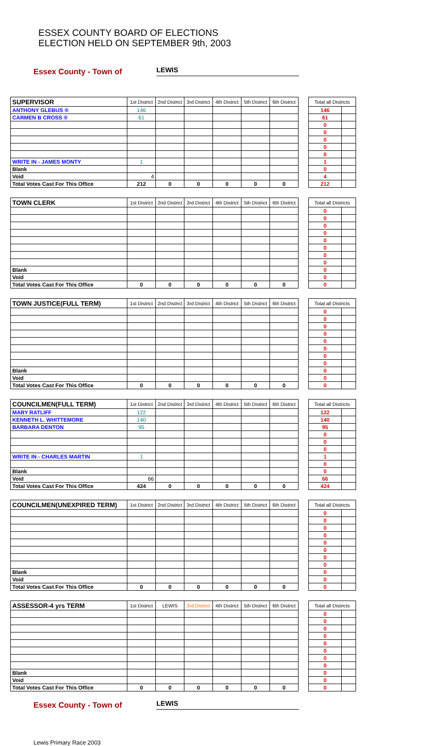ESSEX COUNTY BOARD OF ELECTIONS
ELECTION HELD ON SEPTEMBER 9th, 2003
Essex County - Town of LEWIS
| SUPERVISOR | 1st District | 2nd District | 3rd District | 4th District | 5th District | 6th District | | Total all Districts | |
| ANTHONY GLEBUS ® | 146 | | | | | | | 146 | |
| CARMEN B CROSS ® | 61 | | | | | | | 61 | |
| | | | | | | | | 0 | |
| | | | | | | | | 0 | |
| | | | | | | | | 0 | |
| | | | | | | | | 0 | |
| | | | | | | | | 0 | |
| WRITE IN - JAMES MONTY | 1 | | | | | | | 1 | |
| Blank | | | | | | | | 0 | |
| Void | 4 | | | | | | | 4 | |
| Total Votes Cast For This Office | 212 | 0 | 0 | 0 | 0 | 0 | | 212 | |
| TOWN CLERK | 1st District | 2nd District | 3rd District | 4th District | 5th District | 6th District | | Total all Districts | |
| | | | | | | | | 0 | |
| | | | | | | | | 0 | |
| | | | | | | | | 0 | |
| | | | | | | | | 0 | |
| | | | | | | | | 0 | |
| | | | | | | | | 0 | |
| | | | | | | | | 0 | |
| | | | | | | | | 0 | |
| Blank | | | | | | | | 0 | |
| Void | | | | | | | | 0 | |
| Total Votes Cast For This Office | 0 | 0 | 0 | 0 | 0 | 0 | | 0 | |
| TOWN JUSTICE(FULL TERM) | 1st District | 2nd District | 3rd District | 4th District | 5th District | 6th District | | Total all Districts | |
| | | | | | | | | 0 | |
| | | | | | | | | 0 | |
| | | | | | | | | 0 | |
| | | | | | | | | 0 | |
| | | | | | | | | 0 | |
| | | | | | | | | 0 | |
| | | | | | | | | 0 | |
| | | | | | | | | 0 | |
| Blank | | | | | | | | 0 | |
| Void | | | | | | | | 0 | |
| Total Votes Cast For This Office | 0 | 0 | 0 | 0 | 0 | 0 | | 0 | |
| COUNCILMEN(FULL TERM) | 1st District | 2nd District | 3rd District | 4th District | 5th District | 6th District | | Total all Districts | |
| MARY RATLIFF | 122 | | | | | | | 122 | |
| KENNETH L. WHITTEMORE | 140 | | | | | | | 140 | |
| BARBARA DENTON | 95 | | | | | | | 95 | |
| | | | | | | | | 0 | |
| | | | | | | | | 0 | |
| | | | | | | | | 0 | |
| WRITE IN - CHARLES MARTIN | 1 | | | | | | | 1 | |
| | | | | | | | | 0 | |
| Blank | | | | | | | | 0 | |
| Void | 66 | | | | | | | 66 | |
| Total Votes Cast For This Office | 424 | 0 | 0 | 0 | 0 | 0 | | 424 | |
| COUNCILMEN(UNEXPIRED TERM) | 1st District | 2nd District | 3rd District | 4th District | 5th District | 6th District | | Total all Districts | |
| | | | | | | | | 0 | |
| | | | | | | | | 0 | |
| | | | | | | | | 0 | |
| | | | | | | | | 0 | |
| | | | | | | | | 0 | |
| | | | | | | | | 0 | |
| | | | | | | | | 0 | |
| | | | | | | | | 0 | |
| Blank | | | | | | | | 0 | |
| Void | | | | | | | | 0 | |
| Total Votes Cast For This Office | 0 | 0 | 0 | 0 | 0 | 0 | | 0 | |
| ASSESSOR-4 yrs TERM | 1st District | LEWIS | 3rd District | 4th District | 5th District | 6th District | | Total all Districts | |
| | | | | | | | | 0 | |
| | | | | | | | | 0 | |
| | | | | | | | | 0 | |
| | | | | | | | | 0 | |
| | | | | | | | | 0 | |
| | | | | | | | | 0 | |
| | | | | | | | | 0 | |
| | | | | | | | | 0 | |
| Blank | | | | | | | | 0 | |
| Void | | | | | | | | 0 | |
| Total Votes Cast For This Office | 0 | 0 | 0 | 0 | 0 | 0 | | 0 | |
Essex County - Town of LEWIS
Lewis Primary Race 2003